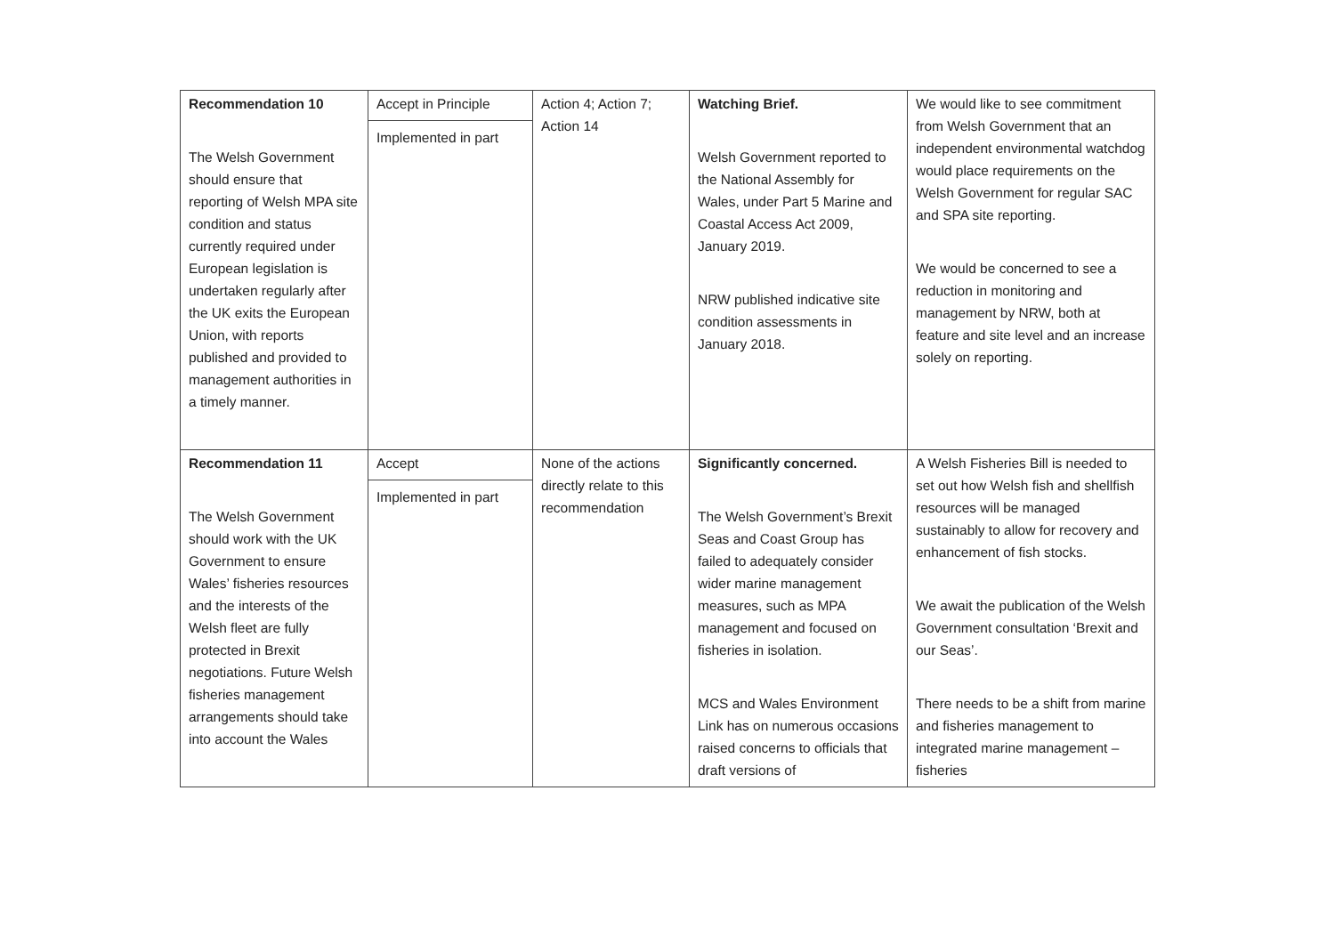| Recommendation 10 The Welsh Government should ensure that reporting of Welsh MPA site condition and status currently required under European legislation is undertaken regularly after the UK exits the European Union, with reports published and provided to management authorities in a timely manner. | Accept in Principle Implemented in part | Action 4; Action 7; Action 14 | Watching Brief. Welsh Government reported to the National Assembly for Wales, under Part 5 Marine and Coastal Access Act 2009, January 2019. NRW published indicative site condition assessments in January 2018. | We would like to see commitment from Welsh Government that an independent environmental watchdog would place requirements on the Welsh Government for regular SAC and SPA site reporting. We would be concerned to see a reduction in monitoring and management by NRW, both at feature and site level and an increase solely on reporting. |
| Recommendation 11 The Welsh Government should work with the UK Government to ensure Wales’ fisheries resources and the interests of the Welsh fleet are fully protected in Brexit negotiations. Future Welsh fisheries management arrangements should take into account the Wales | Accept Implemented in part | None of the actions directly relate to this recommendation | Significantly concerned. The Welsh Government’s Brexit Seas and Coast Group has failed to adequately consider wider marine management measures, such as MPA management and focused on fisheries in isolation. MCS and Wales Environment Link has on numerous occasions raised concerns to officials that draft versions of | A Welsh Fisheries Bill is needed to set out how Welsh fish and shellfish resources will be managed sustainably to allow for recovery and enhancement of fish stocks. We await the publication of the Welsh Government consultation ‘Brexit and our Seas’. There needs to be a shift from marine and fisheries management to integrated marine management – fisheries |